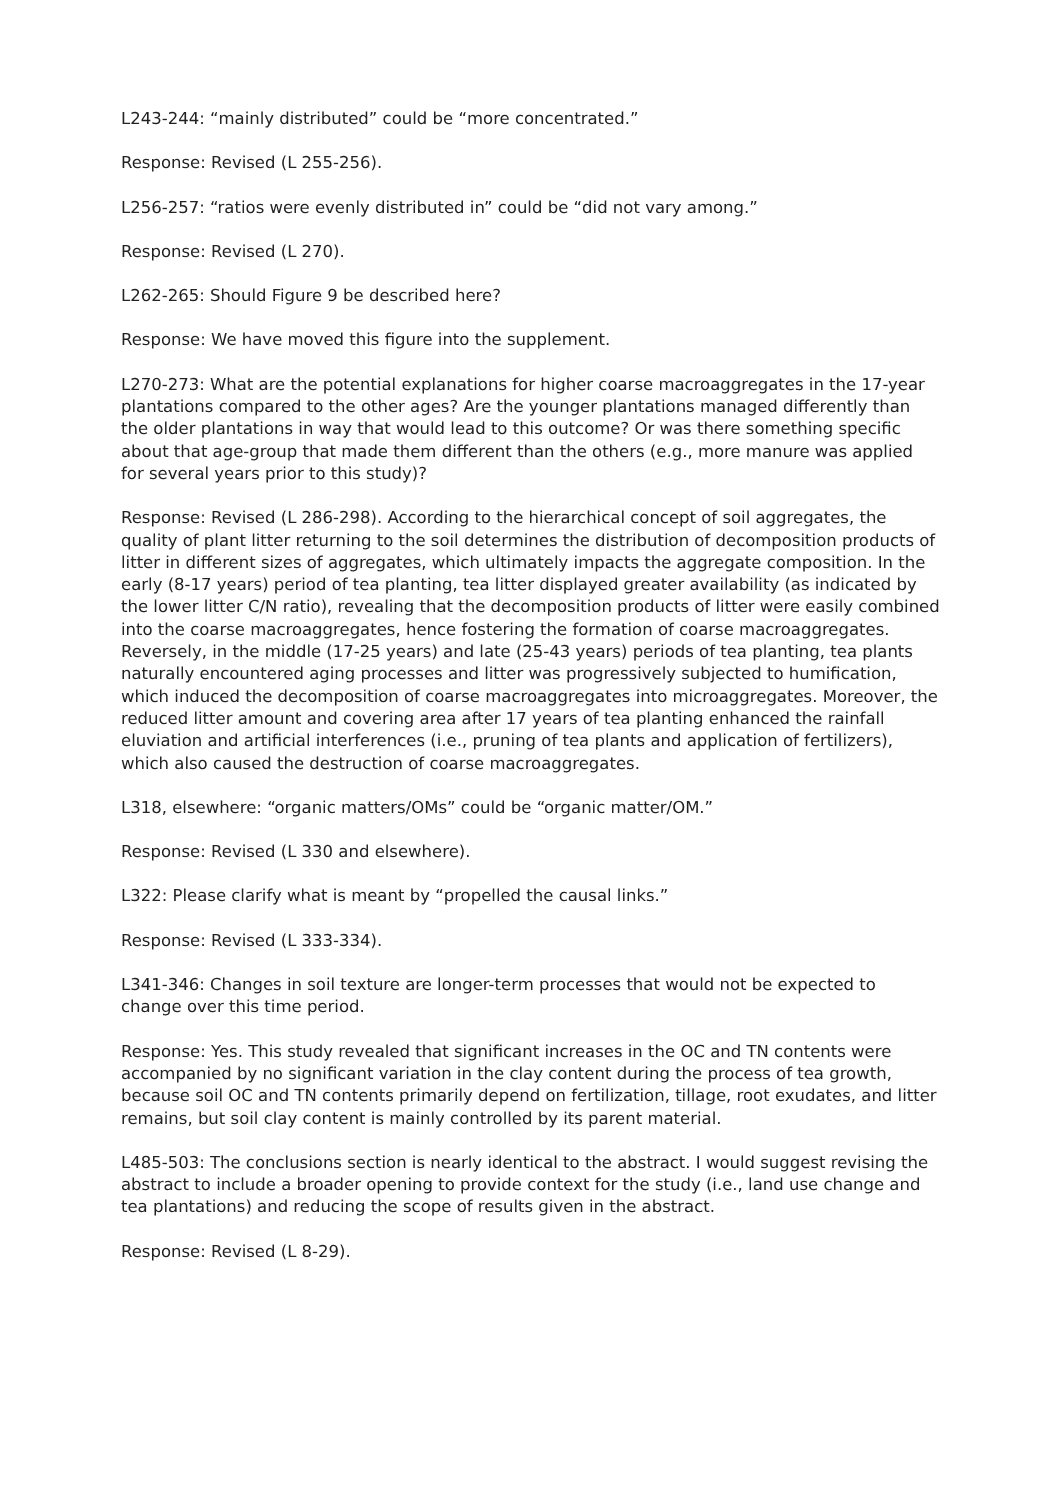L243-244: “mainly distributed” could be “more concentrated.”
Response: Revised (L 255-256).
L256-257: “ratios were evenly distributed in” could be “did not vary among.”
Response: Revised (L 270).
L262-265: Should Figure 9 be described here?
Response: We have moved this figure into the supplement.
L270-273: What are the potential explanations for higher coarse macroaggregates in the 17-year plantations compared to the other ages? Are the younger plantations managed differently than the older plantations in way that would lead to this outcome? Or was there something specific about that age-group that made them different than the others (e.g., more manure was applied for several years prior to this study)?
Response: Revised (L 286-298). According to the hierarchical concept of soil aggregates, the quality of plant litter returning to the soil determines the distribution of decomposition products of litter in different sizes of aggregates, which ultimately impacts the aggregate composition. In the early (8-17 years) period of tea planting, tea litter displayed greater availability (as indicated by the lower litter C/N ratio), revealing that the decomposition products of litter were easily combined into the coarse macroaggregates, hence fostering the formation of coarse macroaggregates. Reversely, in the middle (17-25 years) and late (25-43 years) periods of tea planting, tea plants naturally encountered aging processes and litter was progressively subjected to humification, which induced the decomposition of coarse macroaggregates into microaggregates. Moreover, the reduced litter amount and covering area after 17 years of tea planting enhanced the rainfall eluviation and artificial interferences (i.e., pruning of tea plants and application of fertilizers), which also caused the destruction of coarse macroaggregates.
L318, elsewhere: “organic matters/OMs” could be “organic matter/OM.”
Response: Revised (L 330 and elsewhere).
L322: Please clarify what is meant by “propelled the causal links.”
Response: Revised (L 333-334).
L341-346: Changes in soil texture are longer-term processes that would not be expected to change over this time period.
Response: Yes. This study revealed that significant increases in the OC and TN contents were accompanied by no significant variation in the clay content during the process of tea growth, because soil OC and TN contents primarily depend on fertilization, tillage, root exudates, and litter remains, but soil clay content is mainly controlled by its parent material.
L485-503: The conclusions section is nearly identical to the abstract. I would suggest revising the abstract to include a broader opening to provide context for the study (i.e., land use change and tea plantations) and reducing the scope of results given in the abstract.
Response: Revised (L 8-29).